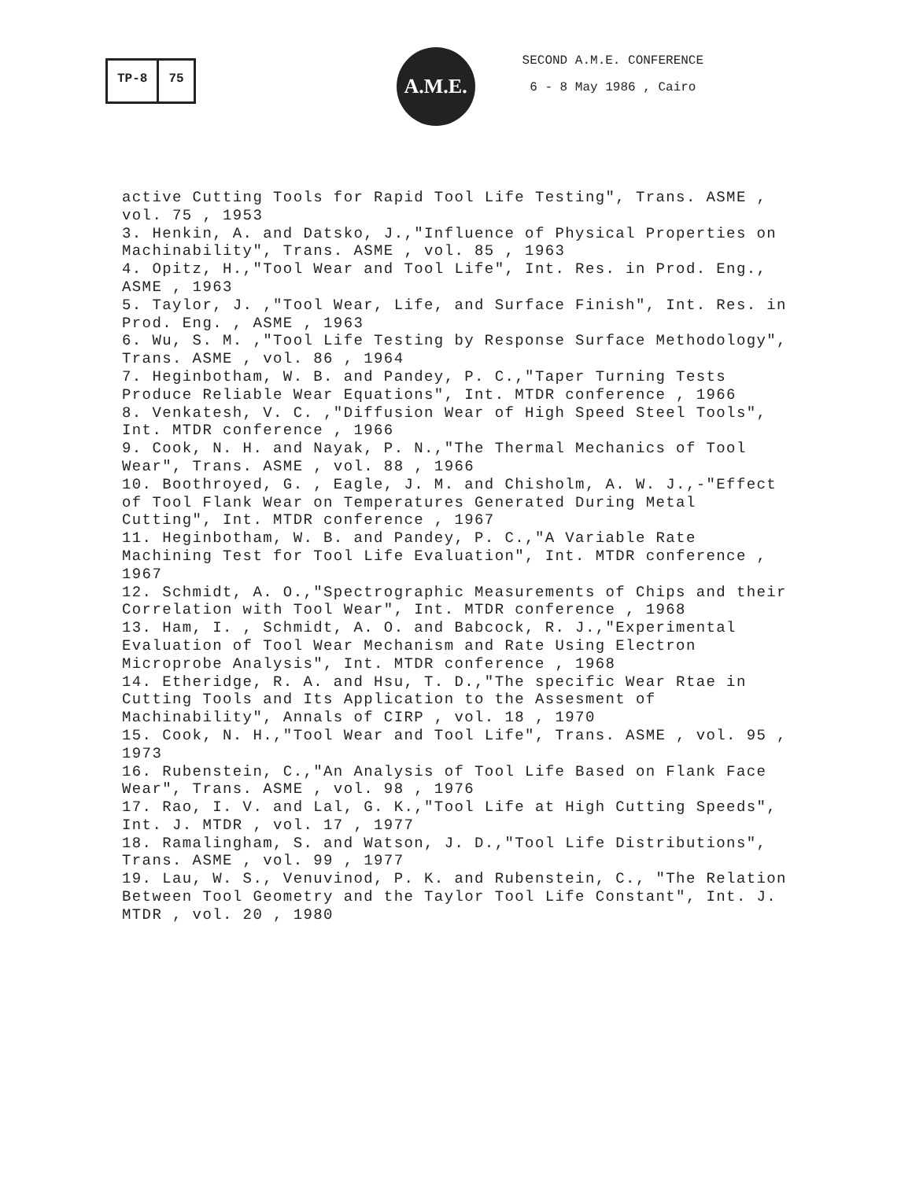TP-8 75
A.M.E.
SECOND A.M.E. CONFERENCE
6 - 8 May 1986 , Cairo
active Cutting Tools for Rapid Tool Life Testing", Trans. ASME , vol. 75 , 1953
3. Henkin, A. and Datsko, J.,"Influence of Physical Properties on Machinability", Trans. ASME , vol. 85 , 1963
4. Opitz, H.,"Tool Wear and Tool Life", Int. Res. in Prod. Eng., ASME , 1963
5. Taylor, J. ,"Tool Wear, Life, and Surface Finish", Int. Res. in Prod. Eng. , ASME , 1963
6. Wu, S. M. ,"Tool Life Testing by Response Surface Methodology", Trans. ASME , vol. 86 , 1964
7. Heginbotham, W. B. and Pandey, P. C.,"Taper Turning Tests Produce Reliable Wear Equations", Int. MTDR conference , 1966
8. Venkatesh, V. C. ,"Diffusion Wear of High Speed Steel Tools", Int. MTDR conference , 1966
9. Cook, N. H. and Nayak, P. N.,"The Thermal Mechanics of Tool Wear", Trans. ASME , vol. 88 , 1966
10. Boothroyed, G. , Eagle, J. M. and Chisholm, A. W. J.,-"Effect of Tool Flank Wear on Temperatures Generated During Metal Cutting", Int. MTDR conference , 1967
11. Heginbotham, W. B. and Pandey, P. C.,"A Variable Rate Machining Test for Tool Life Evaluation", Int. MTDR conference , 1967
12. Schmidt, A. O.,"Spectrographic Measurements of Chips and their Correlation with Tool Wear", Int. MTDR conference , 1968
13. Ham, I. , Schmidt, A. O. and Babcock, R. J.,"Experimental Evaluation of Tool Wear Mechanism and Rate Using Electron Microprobe Analysis", Int. MTDR conference , 1968
14. Etheridge, R. A. and Hsu, T. D.,"The specific Wear Rtae in Cutting Tools and Its Application to the Assesment of Machinability", Annals of CIRP , vol. 18 , 1970
15. Cook, N. H.,"Tool Wear and Tool Life", Trans. ASME , vol. 95 , 1973
16. Rubenstein, C.,"An Analysis of Tool Life Based on Flank Face Wear", Trans. ASME , vol. 98 , 1976
17. Rao, I. V. and Lal, G. K.,"Tool Life at High Cutting Speeds", Int. J. MTDR , vol. 17 , 1977
18. Ramalingham, S. and Watson, J. D.,"Tool Life Distributions", Trans. ASME , vol. 99 , 1977
19. Lau, W. S., Venuvinod, P. K. and Rubenstein, C., "The Relation Between Tool Geometry and the Taylor Tool Life Constant", Int. J. MTDR , vol. 20 , 1980